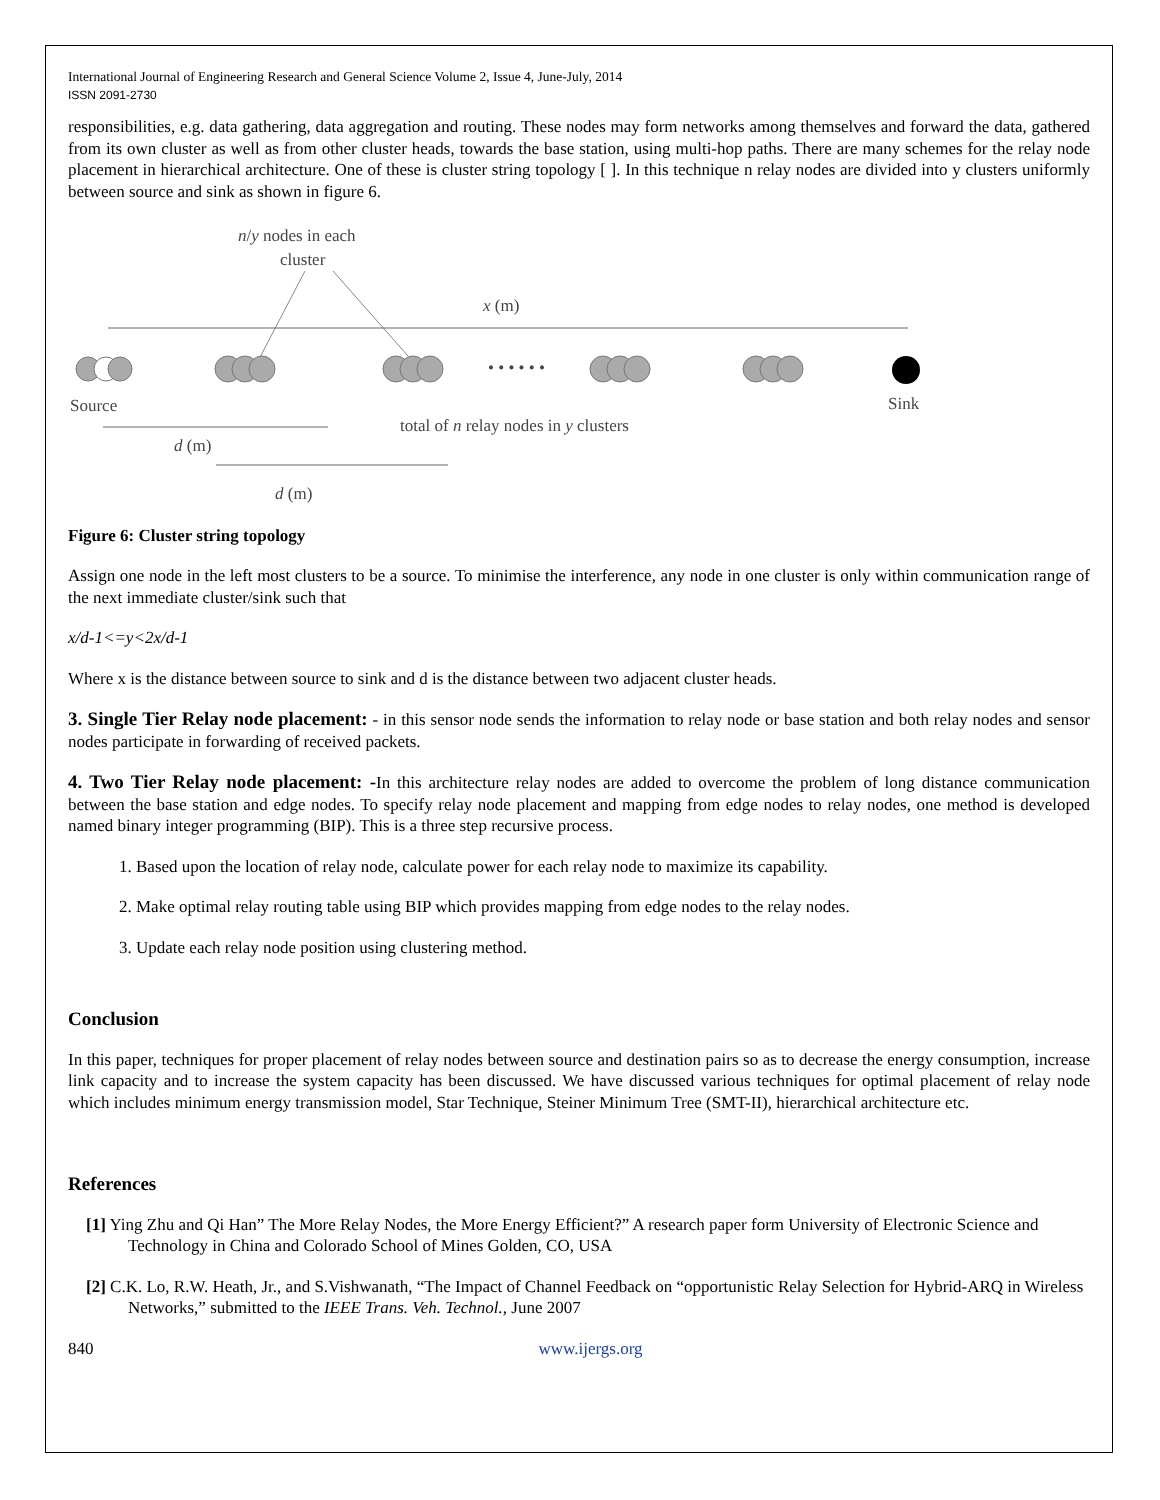International Journal of Engineering Research and General Science Volume 2, Issue 4, June-July, 2014
ISSN 2091-2730
responsibilities, e.g. data gathering, data aggregation and routing. These nodes may form networks among themselves and forward the data, gathered from its own cluster as well as from other cluster heads, towards the base station, using multi-hop paths. There are many schemes for the relay node placement in hierarchical architecture. One of these is cluster string topology [ ]. In this technique n relay nodes are divided into y clusters uniformly between source and sink as shown in figure 6.
n/y nodes in each
cluster
x (m)
• • • • • •
Source
Sink
total of n relay nodes in y clusters
d (m)
d (m)
Figure 6: Cluster string topology
Assign one node in the left most clusters to be a source. To minimise the interference, any node in one cluster is only within communication range of the next immediate cluster/sink such that
x/d-1<=y<2x/d-1
Where x is the distance between source to sink and d is the distance between two adjacent cluster heads.
3. Single Tier Relay node placement: - in this sensor node sends the information to relay node or base station and both relay nodes and sensor nodes participate in forwarding of received packets.
4. Two Tier Relay node placement: -In this architecture relay nodes are added to overcome the problem of long distance communication between the base station and edge nodes. To specify relay node placement and mapping from edge nodes to relay nodes, one method is developed named binary integer programming (BIP). This is a three step recursive process.
1. Based upon the location of relay node, calculate power for each relay node to maximize its capability.
2. Make optimal relay routing table using BIP which provides mapping from edge nodes to the relay nodes.
3. Update each relay node position using clustering method.
Conclusion
In this paper, techniques for proper placement of relay nodes between source and destination pairs so as to decrease the energy consumption, increase link capacity and to increase the system capacity has been discussed. We have discussed various techniques for optimal placement of relay node which includes minimum energy transmission model, Star Technique, Steiner Minimum Tree (SMT-II), hierarchical architecture etc.
References
[1] Ying Zhu and Qi Han” The More Relay Nodes, the More Energy Efficient?” A research paper form University of Electronic Science and Technology in China and Colorado School of Mines Golden, CO, USA
[2] C.K. Lo, R.W. Heath, Jr., and S.Vishwanath, “The Impact of Channel Feedback on “opportunistic Relay Selection for Hybrid-ARQ in Wireless Networks,” submitted to the IEEE Trans. Veh. Technol., June 2007
840 www.ijergs.org